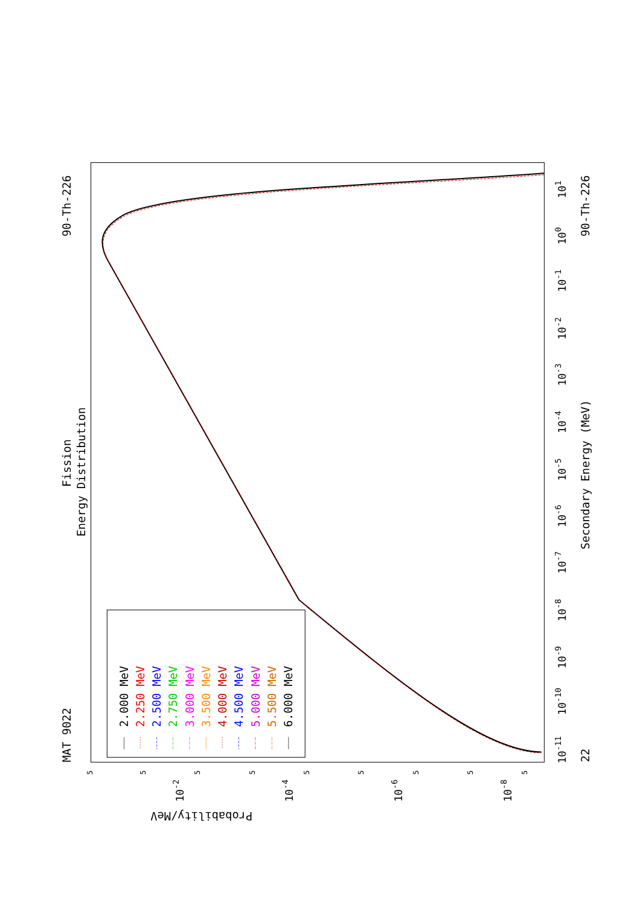MAT 9022
90-Th-226
90-Th-226
22
Fission
Energy Distribution
Secondary Energy (MeV)
Probability/MeV
10-11
10-10
10-9
10-8
10-7
10-6
10-5
10-4
10-3
10-2
10-1
100
101
10-2
10-4
10-6
10-8
5
5
5
5
5
5
5
5
5
2.000 MeV
2.250 MeV
2.500 MeV
2.750 MeV
3.000 MeV
3.500 MeV
4.000 MeV
4.500 MeV
5.000 MeV
5.500 MeV
6.000 MeV